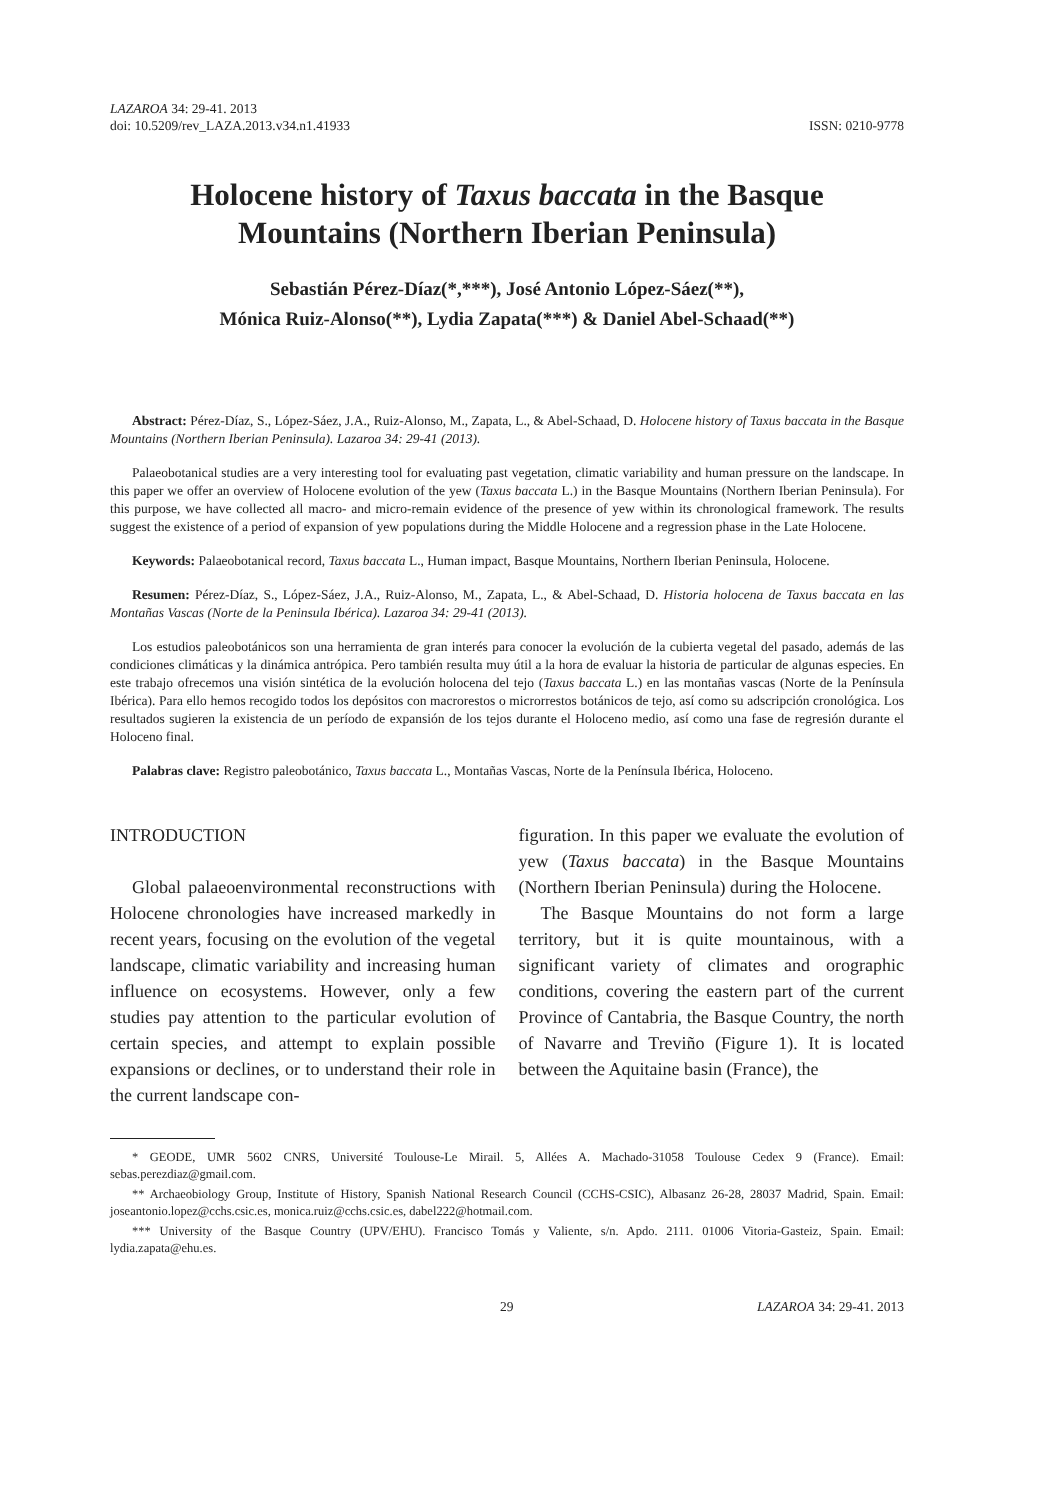LAZAROA 34: 29-41. 2013
doi: 10.5209/rev_LAZA.2013.v34.n1.41933
ISSN: 0210-9778
Holocene history of Taxus baccata in the Basque
Mountains (Northern Iberian Peninsula)
Sebastián Pérez-Díaz(*,***), José Antonio López-Sáez(**),
Mónica Ruiz-Alonso(**), Lydia Zapata(***) & Daniel Abel-Schaad(**)
Abstract: Pérez-Díaz, S., López-Sáez, J.A., Ruiz-Alonso, M., Zapata, L., & Abel-Schaad, D. Holocene history of Taxus baccata in the Basque Mountains (Northern Iberian Peninsula). Lazaroa 34: 29-41 (2013).
Palaeobotanical studies are a very interesting tool for evaluating past vegetation, climatic variability and human pressure on the landscape. In this paper we offer an overview of Holocene evolution of the yew (Taxus baccata L.) in the Basque Mountains (Northern Iberian Peninsula). For this purpose, we have collected all macro- and micro-remain evidence of the presence of yew within its chronological framework. The results suggest the existence of a period of expansion of yew populations during the Middle Holocene and a regression phase in the Late Holocene.
Keywords: Palaeobotanical record, Taxus baccata L., Human impact, Basque Mountains, Northern Iberian Peninsula, Holocene.
Resumen: Pérez-Díaz, S., López-Sáez, J.A., Ruiz-Alonso, M., Zapata, L., & Abel-Schaad, D. Historia holocena de Taxus baccata en las Montañas Vascas (Norte de la Peninsula Ibérica). Lazaroa 34: 29-41 (2013).
Los estudios paleobotánicos son una herramienta de gran interés para conocer la evolución de la cubierta vegetal del pasado, además de las condiciones climáticas y la dinámica antrópica. Pero también resulta muy útil a la hora de evaluar la historia de particular de algunas especies. En este trabajo ofrecemos una visión sintética de la evolución holocena del tejo (Taxus baccata L.) en las montañas vascas (Norte de la Península Ibérica). Para ello hemos recogido todos los depósitos con macrorestos o microrrestos botánicos de tejo, así como su adscripción cronológica. Los resultados sugieren la existencia de un período de expansión de los tejos durante el Holoceno medio, así como una fase de regresión durante el Holoceno final.
Palabras clave: Registro paleobotánico, Taxus baccata L., Montañas Vascas, Norte de la Península Ibérica, Holoceno.
INTRODUCTION
Global palaeoenvironmental reconstructions with Holocene chronologies have increased markedly in recent years, focusing on the evolution of the vegetal landscape, climatic variability and increasing human influence on ecosystems. However, only a few studies pay attention to the particular evolution of certain species, and attempt to explain possible expansions or declines, or to understand their role in the current landscape con-
figuration. In this paper we evaluate the evolution of yew (Taxus baccata) in the Basque Mountains (Northern Iberian Peninsula) during the Holocene.
The Basque Mountains do not form a large territory, but it is quite mountainous, with a significant variety of climates and orographic conditions, covering the eastern part of the current Province of Cantabria, the Basque Country, the north of Navarre and Treviño (Figure 1). It is located between the Aquitaine basin (France), the
* GEODE, UMR 5602 CNRS, Université Toulouse-Le Mirail. 5, Allées A. Machado-31058 Toulouse Cedex 9 (France). Email: sebas.perezdiaz@gmail.com.
** Archaeobiology Group, Institute of History, Spanish National Research Council (CCHS-CSIC), Albasanz 26-28, 28037 Madrid, Spain. Email: joseantonio.lopez@cchs.csic.es, monica.ruiz@cchs.csic.es, dabel222@hotmail.com.
*** University of the Basque Country (UPV/EHU). Francisco Tomás y Valiente, s/n. Apdo. 2111. 01006 Vitoria-Gasteiz, Spain. Email: lydia.zapata@ehu.es.
29 LAZAROA 34: 29-41. 2013